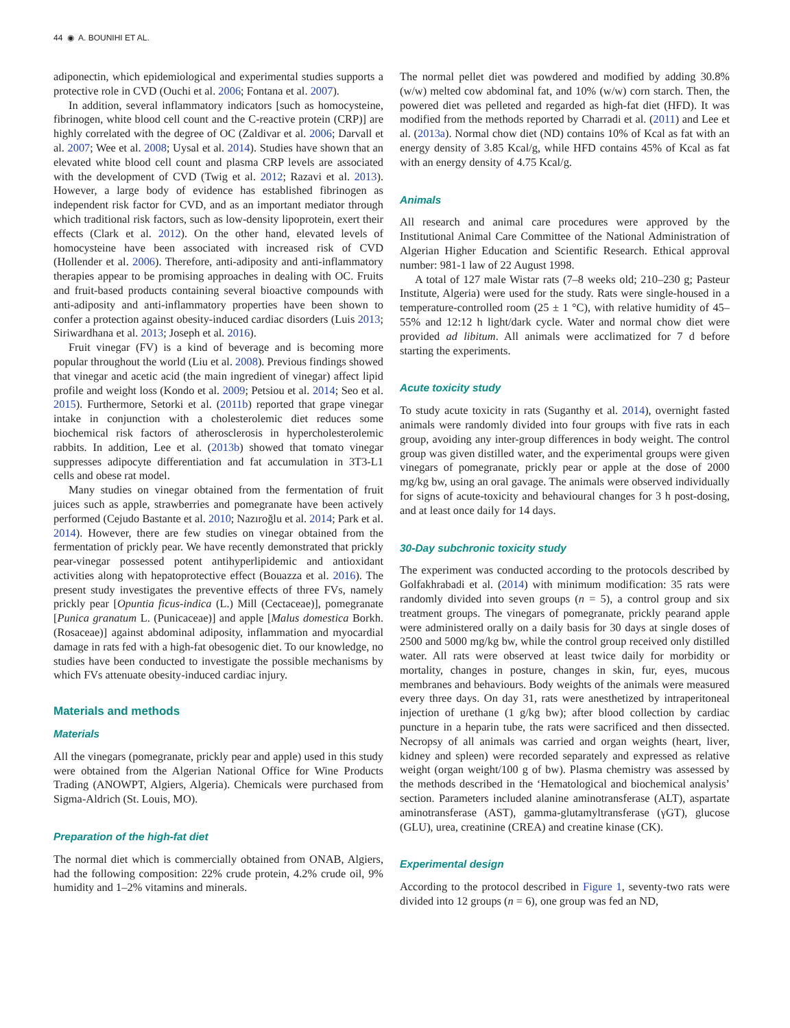44 ◉ A. BOUNIHI ET AL.
adiponectin, which epidemiological and experimental studies supports a protective role in CVD (Ouchi et al. 2006; Fontana et al. 2007).
In addition, several inflammatory indicators [such as homocysteine, fibrinogen, white blood cell count and the C-reactive protein (CRP)] are highly correlated with the degree of OC (Zaldivar et al. 2006; Darvall et al. 2007; Wee et al. 2008; Uysal et al. 2014). Studies have shown that an elevated white blood cell count and plasma CRP levels are associated with the development of CVD (Twig et al. 2012; Razavi et al. 2013). However, a large body of evidence has established fibrinogen as independent risk factor for CVD, and as an important mediator through which traditional risk factors, such as low-density lipoprotein, exert their effects (Clark et al. 2012). On the other hand, elevated levels of homocysteine have been associated with increased risk of CVD (Hollender et al. 2006). Therefore, anti-adiposity and anti-inflammatory therapies appear to be promising approaches in dealing with OC. Fruits and fruit-based products containing several bioactive compounds with anti-adiposity and anti-inflammatory properties have been shown to confer a protection against obesity-induced cardiac disorders (Luis 2013; Siriwardhana et al. 2013; Joseph et al. 2016).
Fruit vinegar (FV) is a kind of beverage and is becoming more popular throughout the world (Liu et al. 2008). Previous findings showed that vinegar and acetic acid (the main ingredient of vinegar) affect lipid profile and weight loss (Kondo et al. 2009; Petsiou et al. 2014; Seo et al. 2015). Furthermore, Setorki et al. (2011b) reported that grape vinegar intake in conjunction with a cholesterolemic diet reduces some biochemical risk factors of atherosclerosis in hypercholesterolemic rabbits. In addition, Lee et al. (2013b) showed that tomato vinegar suppresses adipocyte differentiation and fat accumulation in 3T3-L1 cells and obese rat model.
Many studies on vinegar obtained from the fermentation of fruit juices such as apple, strawberries and pomegranate have been actively performed (Cejudo Bastante et al. 2010; Nazıroğlu et al. 2014; Park et al. 2014). However, there are few studies on vinegar obtained from the fermentation of prickly pear. We have recently demonstrated that prickly pear-vinegar possessed potent antihyperlipidemic and antioxidant activities along with hepatoprotective effect (Bouazza et al. 2016). The present study investigates the preventive effects of three FVs, namely prickly pear [Opuntia ficus-indica (L.) Mill (Cectaceae)], pomegranate [Punica granatum L. (Punicaceae)] and apple [Malus domestica Borkh. (Rosaceae)] against abdominal adiposity, inflammation and myocardial damage in rats fed with a high-fat obesogenic diet. To our knowledge, no studies have been conducted to investigate the possible mechanisms by which FVs attenuate obesity-induced cardiac injury.
Materials and methods
Materials
All the vinegars (pomegranate, prickly pear and apple) used in this study were obtained from the Algerian National Office for Wine Products Trading (ANOWPT, Algiers, Algeria). Chemicals were purchased from Sigma-Aldrich (St. Louis, MO).
Preparation of the high-fat diet
The normal diet which is commercially obtained from ONAB, Algiers, had the following composition: 22% crude protein, 4.2% crude oil, 9% humidity and 1–2% vitamins and minerals.
The normal pellet diet was powdered and modified by adding 30.8% (w/w) melted cow abdominal fat, and 10% (w/w) corn starch. Then, the powered diet was pelleted and regarded as high-fat diet (HFD). It was modified from the methods reported by Charradi et al. (2011) and Lee et al. (2013a). Normal chow diet (ND) contains 10% of Kcal as fat with an energy density of 3.85 Kcal/g, while HFD contains 45% of Kcal as fat with an energy density of 4.75 Kcal/g.
Animals
All research and animal care procedures were approved by the Institutional Animal Care Committee of the National Administration of Algerian Higher Education and Scientific Research. Ethical approval number: 981-1 law of 22 August 1998.
A total of 127 male Wistar rats (7–8 weeks old; 210–230 g; Pasteur Institute, Algeria) were used for the study. Rats were single-housed in a temperature-controlled room (25 ± 1 °C), with relative humidity of 45–55% and 12:12 h light/dark cycle. Water and normal chow diet were provided ad libitum. All animals were acclimatized for 7 d before starting the experiments.
Acute toxicity study
To study acute toxicity in rats (Suganthy et al. 2014), overnight fasted animals were randomly divided into four groups with five rats in each group, avoiding any inter-group differences in body weight. The control group was given distilled water, and the experimental groups were given vinegars of pomegranate, prickly pear or apple at the dose of 2000 mg/kg bw, using an oral gavage. The animals were observed individually for signs of acute-toxicity and behavioural changes for 3 h post-dosing, and at least once daily for 14 days.
30-Day subchronic toxicity study
The experiment was conducted according to the protocols described by Golfakhrabadi et al. (2014) with minimum modification: 35 rats were randomly divided into seven groups (n = 5), a control group and six treatment groups. The vinegars of pomegranate, prickly pearand apple were administered orally on a daily basis for 30 days at single doses of 2500 and 5000 mg/kg bw, while the control group received only distilled water. All rats were observed at least twice daily for morbidity or mortality, changes in posture, changes in skin, fur, eyes, mucous membranes and behaviours. Body weights of the animals were measured every three days. On day 31, rats were anesthetized by intraperitoneal injection of urethane (1 g/kg bw); after blood collection by cardiac puncture in a heparin tube, the rats were sacrificed and then dissected. Necropsy of all animals was carried and organ weights (heart, liver, kidney and spleen) were recorded separately and expressed as relative weight (organ weight/100 g of bw). Plasma chemistry was assessed by the methods described in the ‘Hematological and biochemical analysis’ section. Parameters included alanine aminotransferase (ALT), aspartate aminotransferase (AST), gamma-glutamyltransferase (γGT), glucose (GLU), urea, creatinine (CREA) and creatine kinase (CK).
Experimental design
According to the protocol described in Figure 1, seventy-two rats were divided into 12 groups (n = 6), one group was fed an ND,